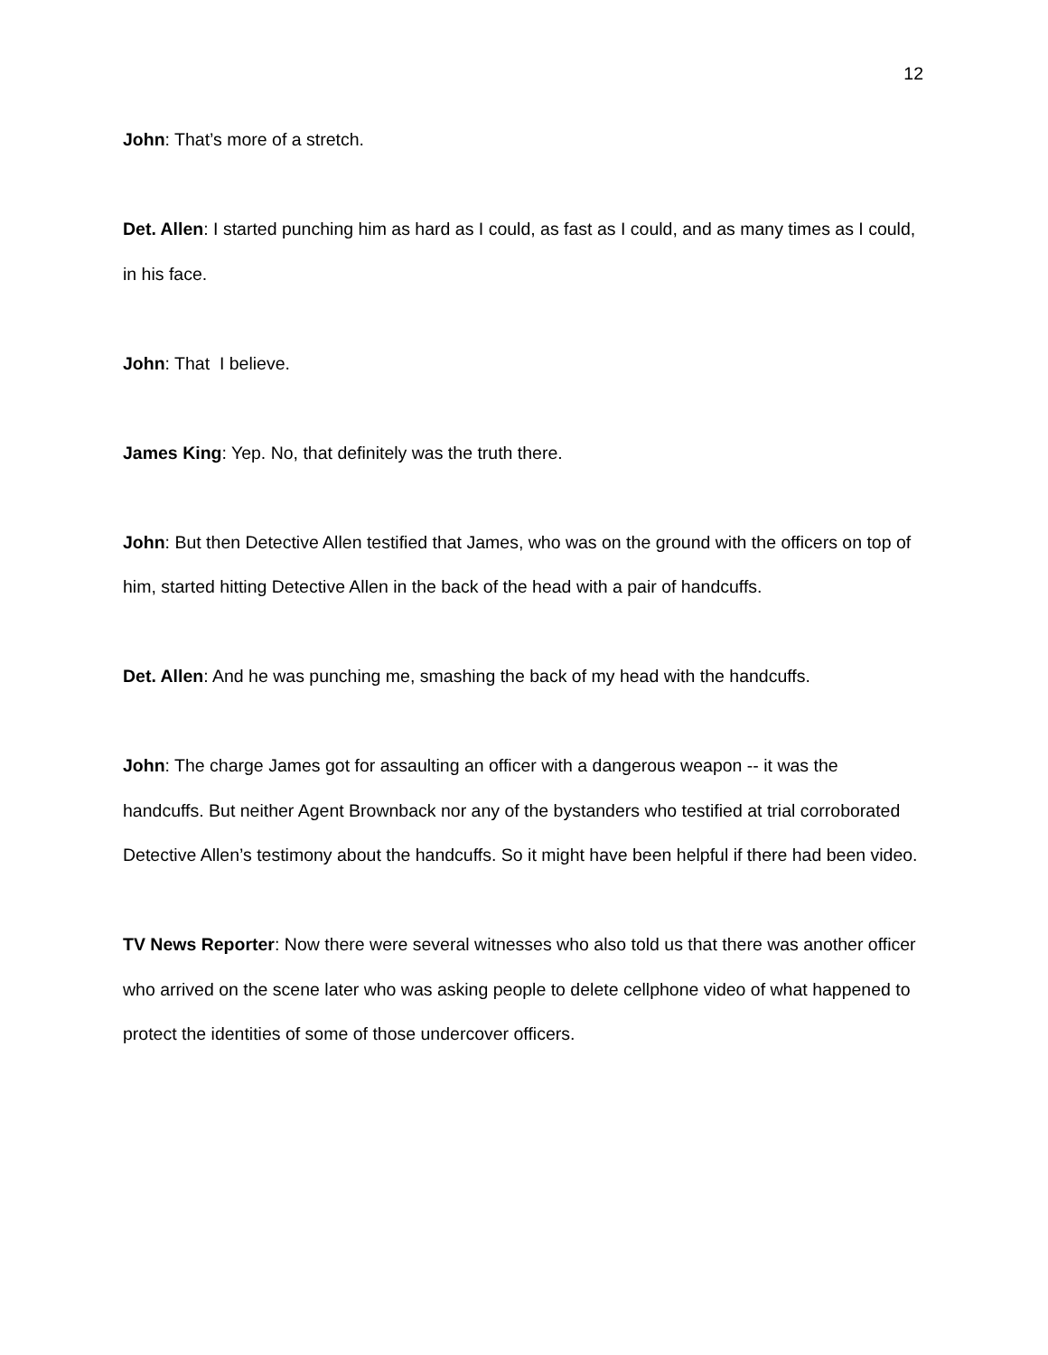12
John: That’s more of a stretch.
Det. Allen: I started punching him as hard as I could, as fast as I could, and as many times as I could, in his face.
John: That I believe.
James King: Yep. No, that definitely was the truth there.
John: But then Detective Allen testified that James, who was on the ground with the officers on top of him, started hitting Detective Allen in the back of the head with a pair of handcuffs.
Det. Allen: And he was punching me, smashing the back of my head with the handcuffs.
John: The charge James got for assaulting an officer with a dangerous weapon -- it was the handcuffs. But neither Agent Brownback nor any of the bystanders who testified at trial corroborated Detective Allen’s testimony about the handcuffs. So it might have been helpful if there had been video.
TV News Reporter: Now there were several witnesses who also told us that there was another officer who arrived on the scene later who was asking people to delete cellphone video of what happened to protect the identities of some of those undercover officers.